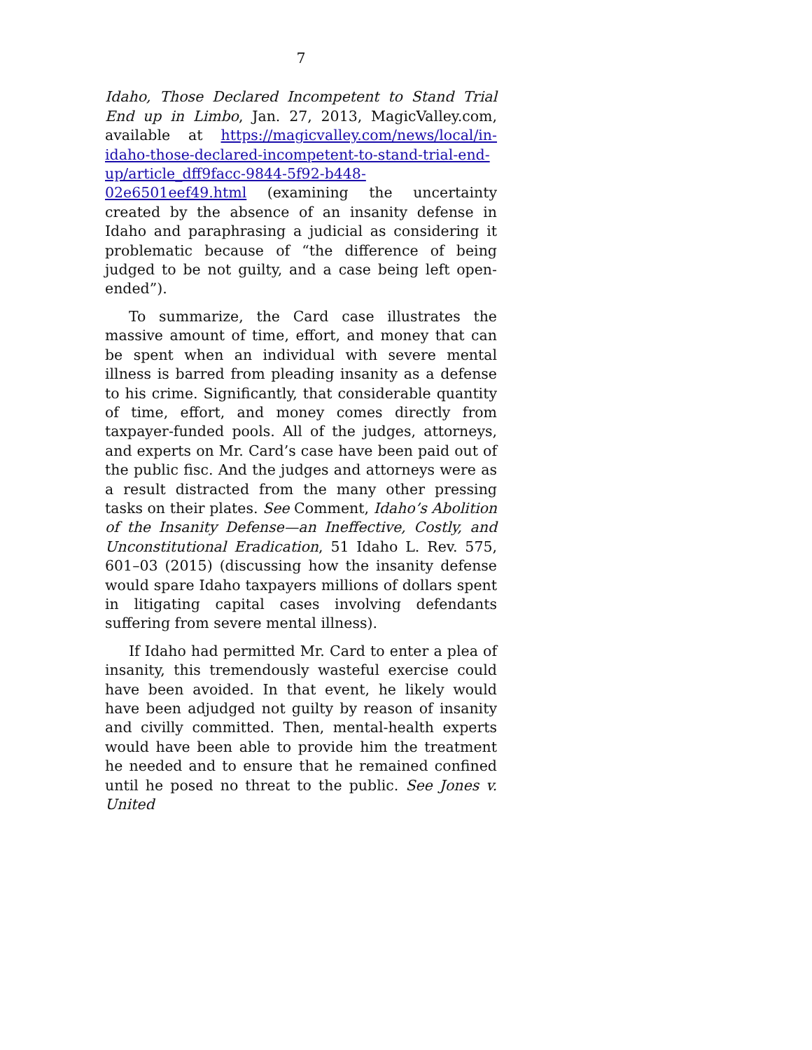7
Idaho, Those Declared Incompetent to Stand Trial End up in Limbo, Jan. 27, 2013, MagicValley.com, available at https://magicvalley.com/news/local/in-idaho-those-declared-incompetent-to-stand-trial-end-up/article_dff9facc-9844-5f92-b448-02e6501eef49.html (examining the uncertainty created by the absence of an insanity defense in Idaho and paraphrasing a judicial as considering it problematic because of “the difference of being judged to be not guilty, and a case being left open-ended”).
To summarize, the Card case illustrates the massive amount of time, effort, and money that can be spent when an individual with severe mental illness is barred from pleading insanity as a defense to his crime. Significantly, that considerable quantity of time, effort, and money comes directly from taxpayer-funded pools. All of the judges, attorneys, and experts on Mr. Card’s case have been paid out of the public fisc. And the judges and attorneys were as a result distracted from the many other pressing tasks on their plates. See Comment, Idaho’s Abolition of the Insanity Defense—an Ineffective, Costly, and Unconstitutional Eradication, 51 Idaho L. Rev. 575, 601–03 (2015) (discussing how the insanity defense would spare Idaho taxpayers millions of dollars spent in litigating capital cases involving defendants suffering from severe mental illness).
If Idaho had permitted Mr. Card to enter a plea of insanity, this tremendously wasteful exercise could have been avoided. In that event, he likely would have been adjudged not guilty by reason of insanity and civilly committed. Then, mental-health experts would have been able to provide him the treatment he needed and to ensure that he remained confined until he posed no threat to the public. See Jones v. United